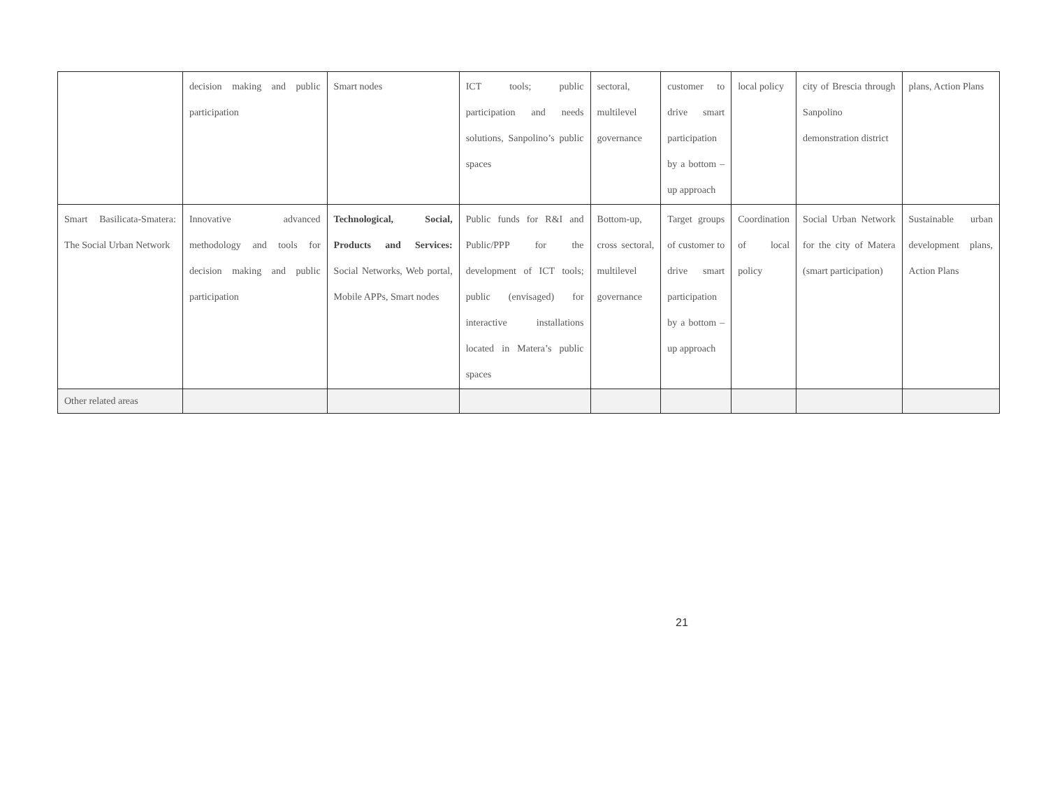| | decision making and public participation | Smart nodes | ICT tools; public participation and needs solutions, Sanpolino’s public spaces | sectoral, multilevel governance | customer to drive smart participation by a bottom –up approach | local policy | city of Brescia through Sanpolino demonstration district | plans, Action Plans |
| Smart Basilicata-Smatera: The Social Urban Network | Innovative advanced methodology and tools for decision making and public participation | Technological, Social, Products and Services: Social Networks, Web portal, Mobile APPs, Smart nodes | Public funds for R&I and Public/PPP for the development of ICT tools; public (envisaged) for interactive installations located in Matera’s public spaces | Bottom-up, cross sectoral, multilevel governance | Target groups of customer to drive smart participation by a bottom –up approach | Coordination of local policy | Social Urban Network for the city of Matera (smart participation) | Sustainable urban development plans, Action Plans |
| Other related areas | | | | | | | | |
21